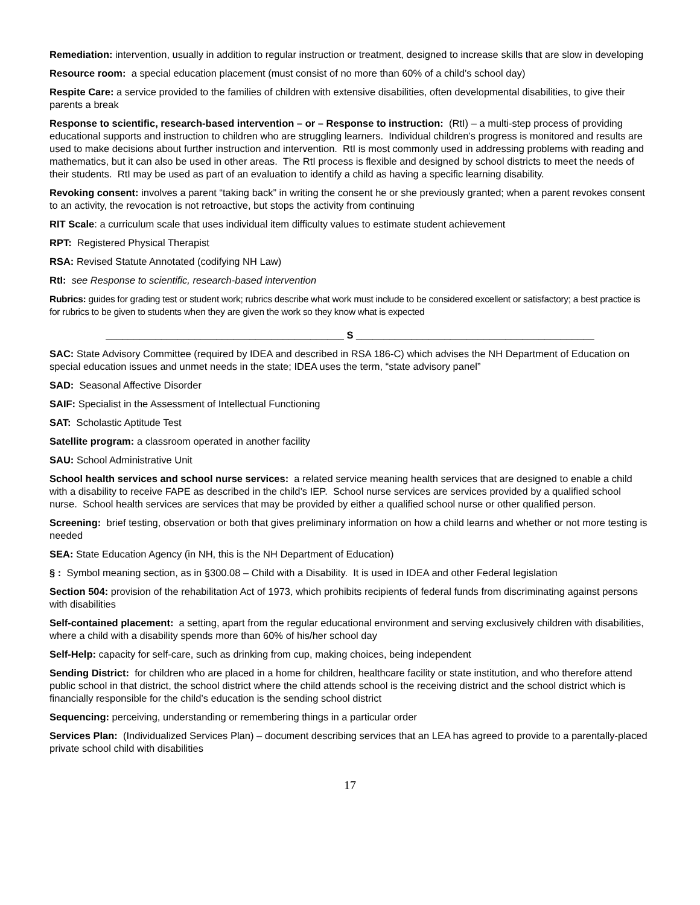Remediation: intervention, usually in addition to regular instruction or treatment, designed to increase skills that are slow in developing
Resource room: a special education placement (must consist of no more than 60% of a child’s school day)
Respite Care: a service provided to the families of children with extensive disabilities, often developmental disabilities, to give their parents a break
Response to scientific, research-based intervention – or – Response to instruction: (RtI) – a multi-step process of providing educational supports and instruction to children who are struggling learners. Individual children’s progress is monitored and results are used to make decisions about further instruction and intervention. RtI is most commonly used in addressing problems with reading and mathematics, but it can also be used in other areas. The RtI process is flexible and designed by school districts to meet the needs of their students. RtI may be used as part of an evaluation to identify a child as having a specific learning disability.
Revoking consent: involves a parent “taking back” in writing the consent he or she previously granted; when a parent revokes consent to an activity, the revocation is not retroactive, but stops the activity from continuing
RIT Scale: a curriculum scale that uses individual item difficulty values to estimate student achievement
RPT: Registered Physical Therapist
RSA: Revised Statute Annotated (codifying NH Law)
RtI: see Response to scientific, research-based intervention
Rubrics: guides for grading test or student work; rubrics describe what work must include to be considered excellent or satisfactory; a best practice is for rubrics to be given to students when they are given the work so they know what is expected
___________________________________________ S ___________________________________________
SAC: State Advisory Committee (required by IDEA and described in RSA 186-C) which advises the NH Department of Education on special education issues and unmet needs in the state; IDEA uses the term, “state advisory panel”
SAD: Seasonal Affective Disorder
SAIF: Specialist in the Assessment of Intellectual Functioning
SAT: Scholastic Aptitude Test
Satellite program: a classroom operated in another facility
SAU: School Administrative Unit
School health services and school nurse services: a related service meaning health services that are designed to enable a child with a disability to receive FAPE as described in the child’s IEP. School nurse services are services provided by a qualified school nurse. School health services are services that may be provided by either a qualified school nurse or other qualified person.
Screening: brief testing, observation or both that gives preliminary information on how a child learns and whether or not more testing is needed
SEA: State Education Agency (in NH, this is the NH Department of Education)
§ : Symbol meaning section, as in §300.08 – Child with a Disability. It is used in IDEA and other Federal legislation
Section 504: provision of the rehabilitation Act of 1973, which prohibits recipients of federal funds from discriminating against persons with disabilities
Self-contained placement: a setting, apart from the regular educational environment and serving exclusively children with disabilities, where a child with a disability spends more than 60% of his/her school day
Self-Help: capacity for self-care, such as drinking from cup, making choices, being independent
Sending District: for children who are placed in a home for children, healthcare facility or state institution, and who therefore attend public school in that district, the school district where the child attends school is the receiving district and the school district which is financially responsible for the child’s education is the sending school district
Sequencing: perceiving, understanding or remembering things in a particular order
Services Plan: (Individualized Services Plan) – document describing services that an LEA has agreed to provide to a parentally-placed private school child with disabilities
17